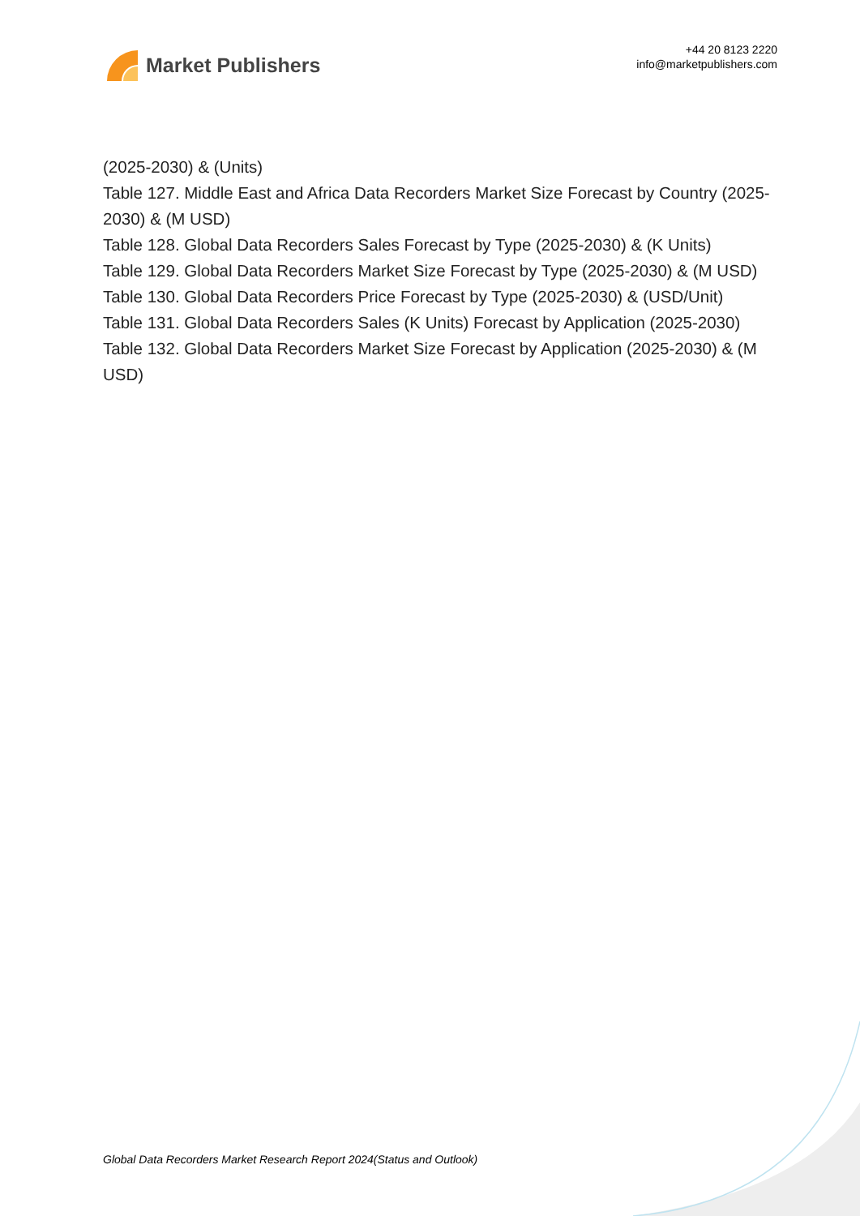Market Publishers
+44 20 8123 2220
info@marketpublishers.com
(2025-2030) & (Units)
Table 127. Middle East and Africa Data Recorders Market Size Forecast by Country (2025-2030) & (M USD)
Table 128. Global Data Recorders Sales Forecast by Type (2025-2030) & (K Units)
Table 129. Global Data Recorders Market Size Forecast by Type (2025-2030) & (M USD)
Table 130. Global Data Recorders Price Forecast by Type (2025-2030) & (USD/Unit)
Table 131. Global Data Recorders Sales (K Units) Forecast by Application (2025-2030)
Table 132. Global Data Recorders Market Size Forecast by Application (2025-2030) & (M USD)
Global Data Recorders Market Research Report 2024(Status and Outlook)